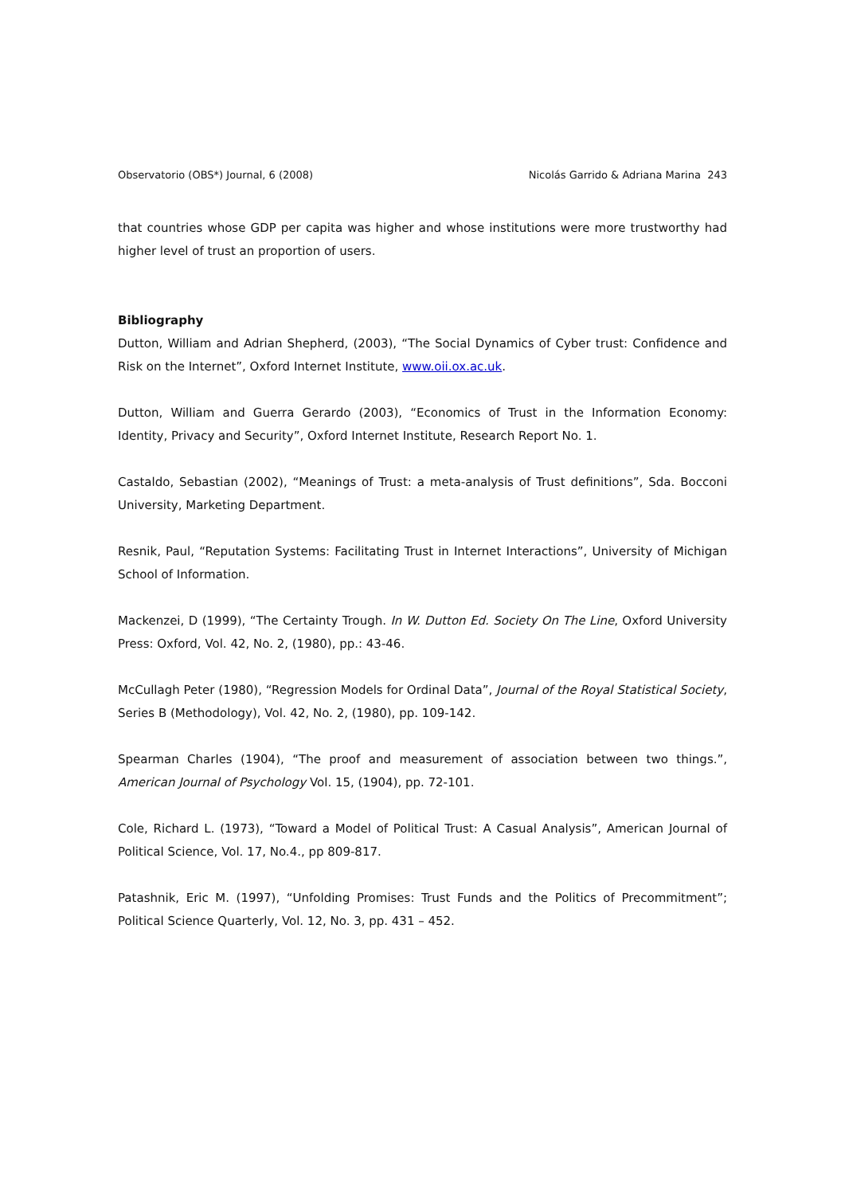Observatorio (OBS*) Journal, 6 (2008) Nicolás Garrido & Adriana Marina 243
that countries whose GDP per capita was higher and whose institutions were more trustworthy had higher level of trust an proportion of users.
Bibliography
Dutton, William and Adrian Shepherd, (2003), “The Social Dynamics of Cyber trust: Confidence and Risk on the Internet”, Oxford Internet Institute, www.oii.ox.ac.uk.
Dutton, William and Guerra Gerardo (2003), “Economics of Trust in the Information Economy: Identity, Privacy and Security”, Oxford Internet Institute, Research Report No. 1.
Castaldo, Sebastian (2002), “Meanings of Trust: a meta-analysis of Trust definitions”, Sda. Bocconi University, Marketing Department.
Resnik, Paul, “Reputation Systems: Facilitating Trust in Internet Interactions”, University of Michigan School of Information.
Mackenzei, D (1999), “The Certainty Trough. In W. Dutton Ed. Society On The Line, Oxford University Press: Oxford, Vol. 42, No. 2, (1980), pp.: 43-46.
McCullagh Peter (1980), “Regression Models for Ordinal Data”, Journal of the Royal Statistical Society, Series B (Methodology), Vol. 42, No. 2, (1980), pp. 109-142.
Spearman Charles (1904), “The proof and measurement of association between two things.”, American Journal of Psychology Vol. 15, (1904), pp. 72-101.
Cole, Richard L. (1973), “Toward a Model of Political Trust: A Casual Analysis”, American Journal of Political Science, Vol. 17, No.4., pp 809-817.
Patashnik, Eric M. (1997), “Unfolding Promises: Trust Funds and the Politics of Precommitment”; Political Science Quarterly, Vol. 12, No. 3, pp. 431 – 452.